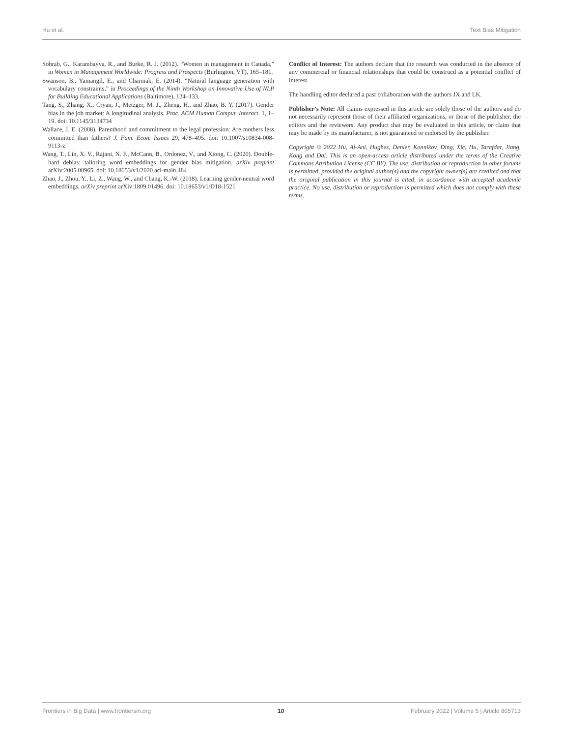Hu et al. Text Bias Mitigation
Sohrab, G., Karambayya, R., and Burke, R. J. (2012). “Women in management in Canada,” in Women in Management Worldwide: Progress and Prospects (Burlington, VT), 165–181.
Swanson, B., Yamangil, E., and Charniak, E. (2014). “Natural language generation with vocabulary constraints,” in Proceedings of the Ninth Workshop on Innovative Use of NLP for Building Educational Applications (Baltimore), 124–133.
Tang, S., Zhang, X., Cryan, J., Metzger, M. J., Zheng, H., and Zhao, B. Y. (2017). Gender bias in the job market: A longitudinal analysis. Proc. ACM Human Comput. Interact. 1, 1–19. doi: 10.1145/3134734
Wallace, J. E. (2008). Parenthood and commitment to the legal profession: Are mothers less committed than fathers? J. Fam. Econ. Issues 29, 478–495. doi: 10.1007/s10834-008-9113-z
Wang, T., Lin, X. V., Rajani, N. F., McCann, B., Ordonez, V., and Xiong, C. (2020). Double-hard debias: tailoring word embeddings for gender bias mitigation. arXiv preprint arXiv:2005.00965. doi: 10.18653/v1/2020.acl-main.484
Zhao, J., Zhou, Y., Li, Z., Wang, W., and Chang, K.-W. (2018). Learning gender-neutral word embeddings. arXiv preprint arXiv:1809.01496. doi: 10.18653/v1/D18-1521
Conflict of Interest: The authors declare that the research was conducted in the absence of any commercial or financial relationships that could be construed as a potential conflict of interest.
The handling editor declared a past collaboration with the authors JX and LK.
Publisher’s Note: All claims expressed in this article are solely those of the authors and do not necessarily represent those of their affiliated organizations, or those of the publisher, the editors and the reviewers. Any product that may be evaluated in this article, or claim that may be made by its manufacturer, is not guaranteed or endorsed by the publisher.
Copyright © 2022 Hu, Al-Ani, Hughes, Denier, Konnikov, Ding, Xie, Hu, Tarafdar, Jiang, Kong and Dai. This is an open-access article distributed under the terms of the Creative Commons Attribution License (CC BY). The use, distribution or reproduction in other forums is permitted, provided the original author(s) and the copyright owner(s) are credited and that the original publication in this journal is cited, in accordance with accepted academic practice. No use, distribution or reproduction is permitted which does not comply with these terms.
Frontiers in Big Data | www.frontiersin.org 10 February 2022 | Volume 5 | Article 805713